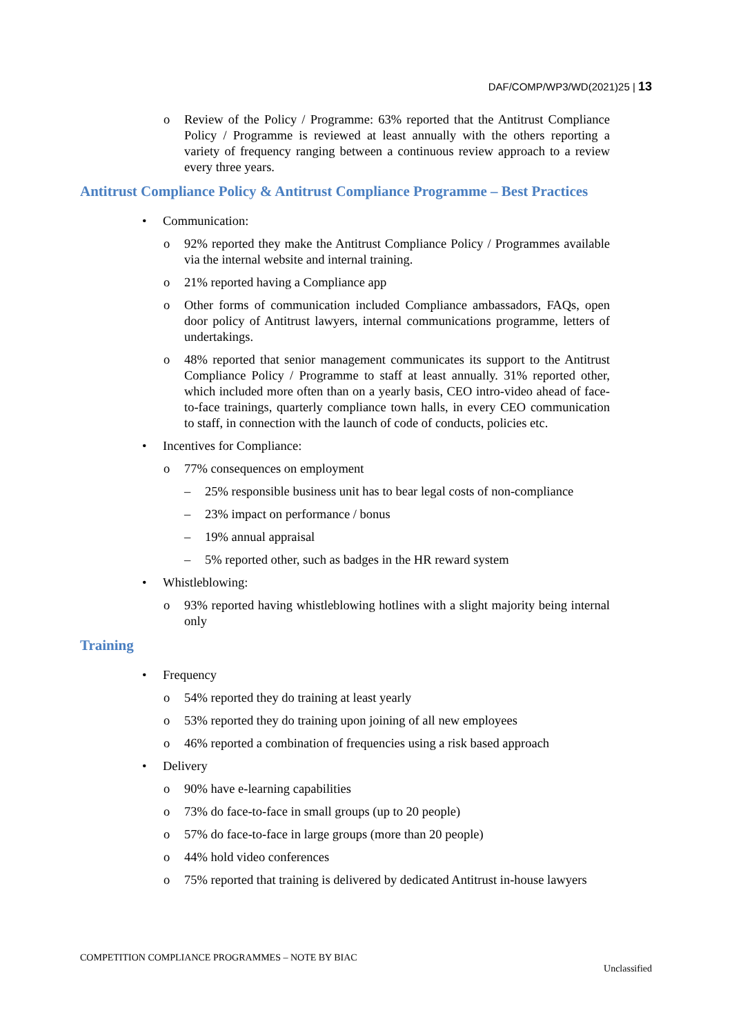DAF/COMP/WP3/WD(2021)25 | 13
o Review of the Policy / Programme: 63% reported that the Antitrust Compliance Policy / Programme is reviewed at least annually with the others reporting a variety of frequency ranging between a continuous review approach to a review every three years.
Antitrust Compliance Policy & Antitrust Compliance Programme – Best Practices
• Communication:
o 92% reported they make the Antitrust Compliance Policy / Programmes available via the internal website and internal training.
o 21% reported having a Compliance app
o Other forms of communication included Compliance ambassadors, FAQs, open door policy of Antitrust lawyers, internal communications programme, letters of undertakings.
o 48% reported that senior management communicates its support to the Antitrust Compliance Policy / Programme to staff at least annually. 31% reported other, which included more often than on a yearly basis, CEO intro-video ahead of face-to-face trainings, quarterly compliance town halls, in every CEO communication to staff, in connection with the launch of code of conducts, policies etc.
• Incentives for Compliance:
o 77% consequences on employment
– 25% responsible business unit has to bear legal costs of non-compliance
– 23% impact on performance / bonus
– 19% annual appraisal
– 5% reported other, such as badges in the HR reward system
• Whistleblowing:
o 93% reported having whistleblowing hotlines with a slight majority being internal only
Training
• Frequency
o 54% reported they do training at least yearly
o 53% reported they do training upon joining of all new employees
o 46% reported a combination of frequencies using a risk based approach
• Delivery
o 90% have e-learning capabilities
o 73% do face-to-face in small groups (up to 20 people)
o 57% do face-to-face in large groups (more than 20 people)
o 44% hold video conferences
o 75% reported that training is delivered by dedicated Antitrust in-house lawyers
COMPETITION COMPLIANCE PROGRAMMES – NOTE BY BIAC
Unclassified